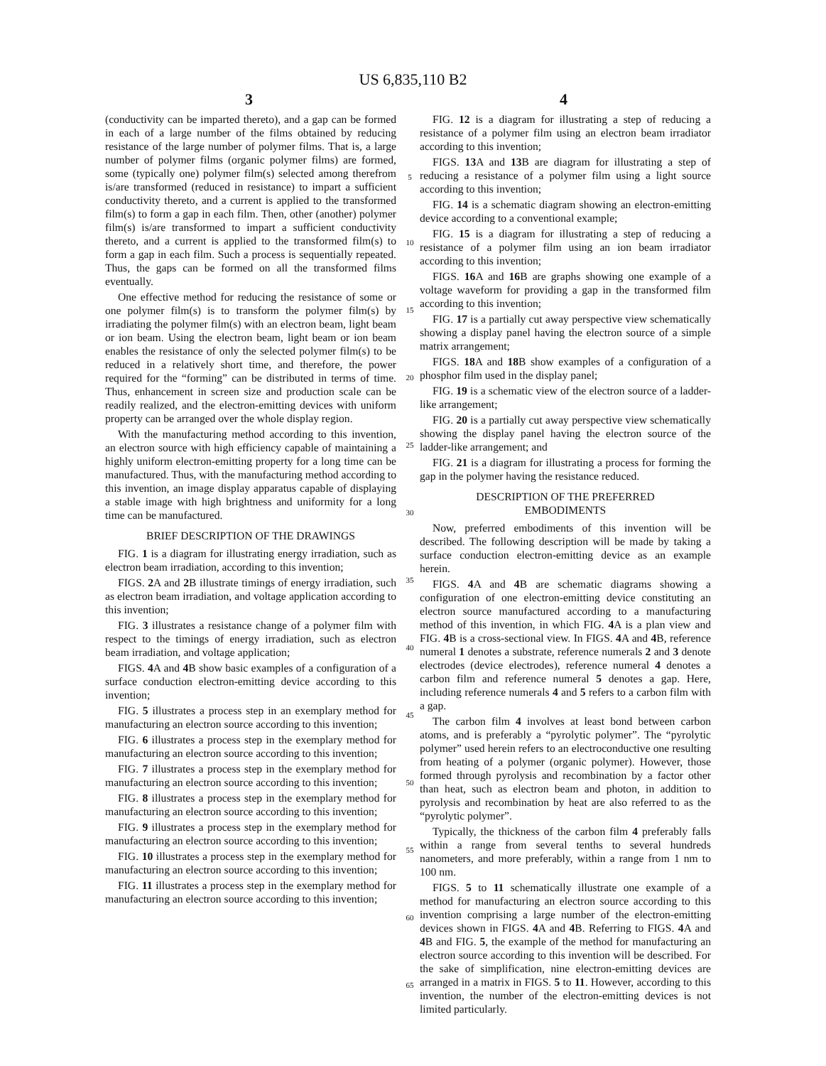US 6,835,110 B2
3 4
(conductivity can be imparted thereto), and a gap can be formed in each of a large number of the films obtained by reducing resistance of the large number of polymer films. That is, a large number of polymer films (organic polymer films) are formed, some (typically one) polymer film(s) selected among therefrom is/are transformed (reduced in resistance) to impart a sufficient conductivity thereto, and a current is applied to the transformed film(s) to form a gap in each film. Then, other (another) polymer film(s) is/are transformed to impart a sufficient conductivity thereto, and a current is applied to the transformed film(s) to form a gap in each film. Such a process is sequentially repeated. Thus, the gaps can be formed on all the transformed films eventually.
One effective method for reducing the resistance of some or one polymer film(s) is to transform the polymer film(s) by irradiating the polymer film(s) with an electron beam, light beam or ion beam. Using the electron beam, light beam or ion beam enables the resistance of only the selected polymer film(s) to be reduced in a relatively short time, and therefore, the power required for the “forming” can be distributed in terms of time. Thus, enhancement in screen size and production scale can be readily realized, and the electron-emitting devices with uniform property can be arranged over the whole display region.
With the manufacturing method according to this invention, an electron source with high efficiency capable of maintaining a highly uniform electron-emitting property for a long time can be manufactured. Thus, with the manufacturing method according to this invention, an image display apparatus capable of displaying a stable image with high brightness and uniformity for a long time can be manufactured.
BRIEF DESCRIPTION OF THE DRAWINGS
FIG. 1 is a diagram for illustrating energy irradiation, such as electron beam irradiation, according to this invention;
FIGS. 2 A and 2 B illustrate timings of energy irradiation, such as electron beam irradiation, and voltage application according to this invention;
FIG. 3 illustrates a resistance change of a polymer film with respect to the timings of energy irradiation, such as electron beam irradiation, and voltage application;
FIGS. 4 A and 4 B show basic examples of a configuration of a surface conduction electron-emitting device according to this invention;
FIG. 5 illustrates a process step in an exemplary method for manufacturing an electron source according to this invention;
FIG. 6 illustrates a process step in the exemplary method for manufacturing an electron source according to this invention;
FIG. 7 illustrates a process step in the exemplary method for manufacturing an electron source according to this invention;
FIG. 8 illustrates a process step in the exemplary method for manufacturing an electron source according to this invention;
FIG. 9 illustrates a process step in the exemplary method for manufacturing an electron source according to this invention;
FIG. 10 illustrates a process step in the exemplary method for manufacturing an electron source according to this invention;
FIG. 11 illustrates a process step in the exemplary method for manufacturing an electron source according to this invention;
FIG. 12 is a diagram for illustrating a step of reducing a resistance of a polymer film using an electron beam irradiator according to this invention;
FIGS. 13 A and 13 B are diagram for illustrating a step of reducing a resistance of a polymer film using a light source according to this invention;
FIG. 14 is a schematic diagram showing an electron-emitting device according to a conventional example;
FIG. 15 is a diagram for illustrating a step of reducing a resistance of a polymer film using an ion beam irradiator according to this invention;
FIGS. 16 A and 16 B are graphs showing one example of a voltage waveform for providing a gap in the transformed film according to this invention;
FIG. 17 is a partially cut away perspective view schematically showing a display panel having the electron source of a simple matrix arrangement;
FIGS. 18 A and 18 B show examples of a configuration of a phosphor film used in the display panel;
FIG. 19 is a schematic view of the electron source of a ladder-like arrangement;
FIG. 20 is a partially cut away perspective view schematically showing the display panel having the electron source of the ladder-like arrangement; and
FIG. 21 is a diagram for illustrating a process for forming the gap in the polymer having the resistance reduced.
DESCRIPTION OF THE PREFERRED
EMBODIMENTS
Now, preferred embodiments of this invention will be described. The following description will be made by taking a surface conduction electron-emitting device as an example herein.
FIGS. 4 A and 4 B are schematic diagrams showing a configuration of one electron-emitting device constituting an electron source manufactured according to a manufacturing method of this invention, in which FIG. 4 A is a plan view and FIG. 4 B is a cross-sectional view. In FIGS. 4 A and 4 B, reference numeral 1 denotes a substrate, reference numerals 2 and 3 denote electrodes (device electrodes), reference numeral 4 denotes a carbon film and reference numeral 5 denotes a gap. Here, including reference numerals 4 and 5 refers to a carbon film with a gap.
The carbon film 4 involves at least bond between carbon atoms, and is preferably a “pyrolytic polymer”. The “pyrolytic polymer” used herein refers to an electroconductive one resulting from heating of a polymer (organic polymer). However, those formed through pyrolysis and recombination by a factor other than heat, such as electron beam and photon, in addition to pyrolysis and recombination by heat are also referred to as the “pyrolytic polymer”.
Typically, the thickness of the carbon film 4 preferably falls within a range from several tenths to several hundreds nanometers, and more preferably, within a range from 1 nm to 100 nm.
FIGS. 5 to 11 schematically illustrate one example of a method for manufacturing an electron source according to this invention comprising a large number of the electron-emitting devices shown in FIGS. 4 A and 4 B. Referring to FIGS. 4 A and 4 B and FIG. 5, the example of the method for manufacturing an electron source according to this invention will be described. For the sake of simplification, nine electron-emitting devices are arranged in a matrix in FIGS. 5 to 11. However, according to this invention, the number of the electron-emitting devices is not limited particularly.
5
10
15
20
25
30
35
40
45
50
55
60
65